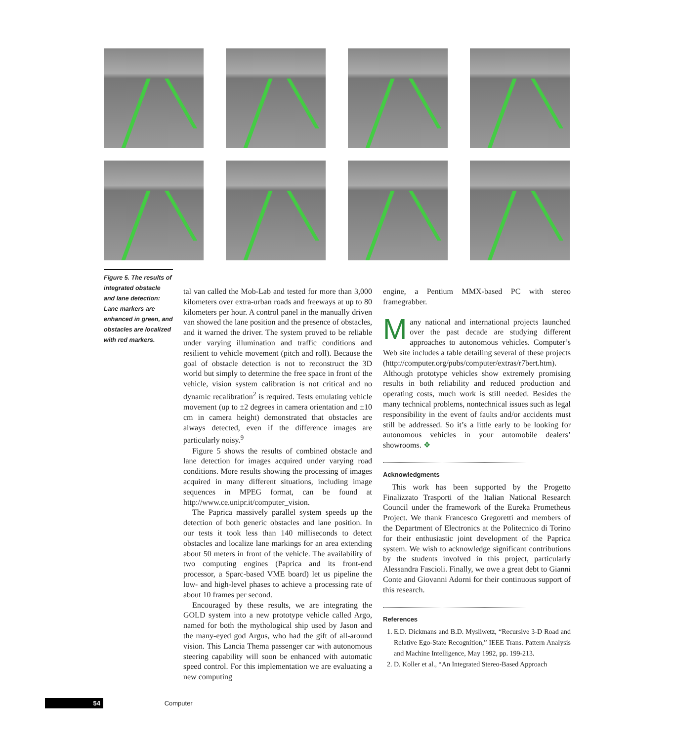Figure 5. The results of integrated obstacle and lane detection: Lane markers are enhanced in green, and obstacles are localized with red markers.
tal van called the Mob-Lab and tested for more than 3,000 kilometers over extra-urban roads and freeways at up to 80 kilometers per hour. A control panel in the manually driven van showed the lane position and the presence of obstacles, and it warned the driver. The system proved to be reliable under varying illumination and traffic conditions and resilient to vehicle movement (pitch and roll). Because the goal of obstacle detection is not to reconstruct the 3D world but simply to determine the free space in front of the vehicle, vision system calibration is not critical and no dynamic recalibration<sup>2</sup> is required. Tests emulating vehicle movement (up to ±2 degrees in camera orientation and ±10 cm in camera height) demonstrated that obstacles are always detected, even if the difference images are particularly noisy.<sup>9</sup>
Figure 5 shows the results of combined obstacle and lane detection for images acquired under varying road conditions. More results showing the processing of images acquired in many different situations, including image sequences in MPEG format, can be found at http://www.ce.unipr.it/computer_vision.
The Paprica massively parallel system speeds up the detection of both generic obstacles and lane position. In our tests it took less than 140 milliseconds to detect obstacles and localize lane markings for an area extending about 50 meters in front of the vehicle. The availability of two computing engines (Paprica and its front-end processor, a Sparc-based VME board) let us pipeline the low- and high-level phases to achieve a processing rate of about 10 frames per second.
Encouraged by these results, we are integrating the GOLD system into a new prototype vehicle called Argo, named for both the mythological ship used by Jason and the many-eyed god Argus, who had the gift of all-around vision. This Lancia Thema passenger car with autonomous steering capability will soon be enhanced with automatic speed control. For this implementation we are evaluating a new computing
engine, a Pentium MMX-based PC with stereo framegrabber.
Many national and international projects launched over the past decade are studying different approaches to autonomous vehicles. Computer’s Web site includes a table detailing several of these projects (http://computer.org/pubs/computer/extras/r7bert.htm). Although prototype vehicles show extremely promising results in both reliability and reduced production and operating costs, much work is still needed. Besides the many technical problems, nontechnical issues such as legal responsibility in the event of faults and/or accidents must still be addressed. So it’s a little early to be looking for autonomous vehicles in your automobile dealers’ showrooms. ❖
Acknowledgments
This work has been supported by the Progetto Finalizzato Trasporti of the Italian National Research Council under the framework of the Eureka Prometheus Project. We thank Francesco Gregoretti and members of the Department of Electronics at the Politecnico di Torino for their enthusiastic joint development of the Paprica system. We wish to acknowledge significant contributions by the students involved in this project, particularly Alessandra Fascioli. Finally, we owe a great debt to Gianni Conte and Giovanni Adorni for their continuous support of this research.
References
1. E.D. Dickmans and B.D. Mysliwetz, “Recursive 3-D Road and Relative Ego-State Recognition,” IEEE Trans. Pattern Analysis and Machine Intelligence, May 1992, pp. 199-213.
2. D. Koller et al., “An Integrated Stereo-Based Approach
54 Computer